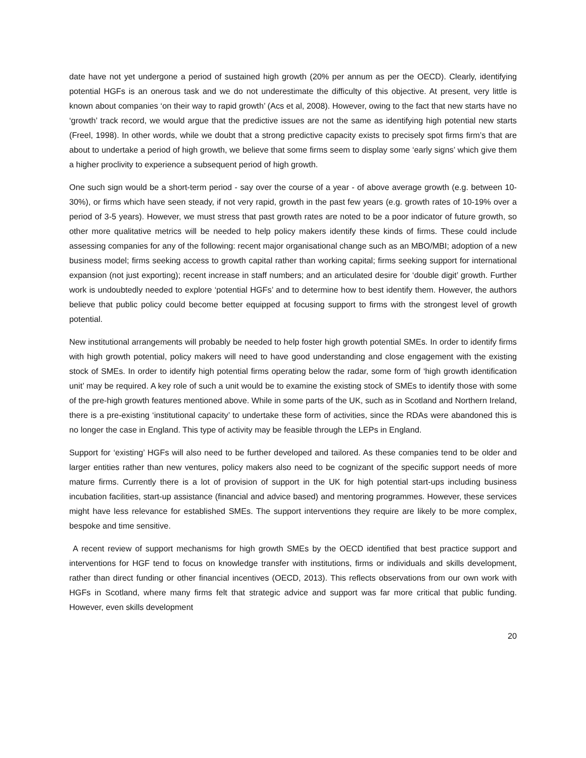date have not yet undergone a period of sustained high growth (20% per annum as per the OECD). Clearly, identifying potential HGFs is an onerous task and we do not underestimate the difficulty of this objective. At present, very little is known about companies ‘on their way to rapid growth’ (Acs et al, 2008). However, owing to the fact that new starts have no ‘growth’ track record, we would argue that the predictive issues are not the same as identifying high potential new starts (Freel, 1998). In other words, while we doubt that a strong predictive capacity exists to precisely spot firms firm’s that are about to undertake a period of high growth, we believe that some firms seem to display some ‘early signs’ which give them a higher proclivity to experience a subsequent period of high growth.
One such sign would be a short-term period - say over the course of a year - of above average growth (e.g. between 10-30%), or firms which have seen steady, if not very rapid, growth in the past few years (e.g. growth rates of 10-19% over a period of 3-5 years). However, we must stress that past growth rates are noted to be a poor indicator of future growth, so other more qualitative metrics will be needed to help policy makers identify these kinds of firms. These could include assessing companies for any of the following: recent major organisational change such as an MBO/MBI; adoption of a new business model; firms seeking access to growth capital rather than working capital; firms seeking support for international expansion (not just exporting); recent increase in staff numbers; and an articulated desire for ‘double digit’ growth. Further work is undoubtedly needed to explore ‘potential HGFs’ and to determine how to best identify them. However, the authors believe that public policy could become better equipped at focusing support to firms with the strongest level of growth potential.
New institutional arrangements will probably be needed to help foster high growth potential SMEs. In order to identify firms with high growth potential, policy makers will need to have good understanding and close engagement with the existing stock of SMEs. In order to identify high potential firms operating below the radar, some form of ‘high growth identification unit’ may be required. A key role of such a unit would be to examine the existing stock of SMEs to identify those with some of the pre-high growth features mentioned above. While in some parts of the UK, such as in Scotland and Northern Ireland, there is a pre-existing ‘institutional capacity’ to undertake these form of activities, since the RDAs were abandoned this is no longer the case in England. This type of activity may be feasible through the LEPs in England.
Support for ‘existing’ HGFs will also need to be further developed and tailored. As these companies tend to be older and larger entities rather than new ventures, policy makers also need to be cognizant of the specific support needs of more mature firms. Currently there is a lot of provision of support in the UK for high potential start-ups including business incubation facilities, start-up assistance (financial and advice based) and mentoring programmes. However, these services might have less relevance for established SMEs. The support interventions they require are likely to be more complex, bespoke and time sensitive.
A recent review of support mechanisms for high growth SMEs by the OECD identified that best practice support and interventions for HGF tend to focus on knowledge transfer with institutions, firms or individuals and skills development, rather than direct funding or other financial incentives (OECD, 2013). This reflects observations from our own work with HGFs in Scotland, where many firms felt that strategic advice and support was far more critical that public funding. However, even skills development
20